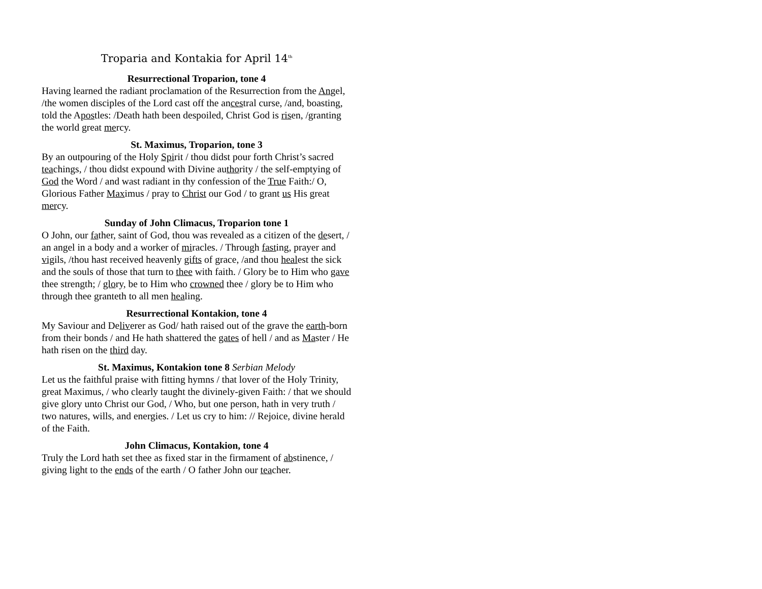Troparia and Kontakia for April 14<sup>th</sup>
Resurrectional Troparion, tone 4
Having learned the radiant proclamation of the Resurrection from the Angel, /the women disciples of the Lord cast off the ancestral curse, /and, boasting, told the Apostles: /Death hath been despoiled, Christ God is risen, /granting the world great mercy.
St. Maximus, Troparion, tone 3
By an outpouring of the Holy Spirit / thou didst pour forth Christ’s sacred teachings, / thou didst expound with Divine authority / the self-emptying of God the Word / and wast radiant in thy confession of the True Faith:/ O, Glorious Father Maximus / pray to Christ our God / to grant us His great mercy.
Sunday of John Climacus, Troparion tone 1
O John, our father, saint of God, thou was revealed as a citizen of the desert, / an angel in a body and a worker of miracles. / Through fasting, prayer and vigils, /thou hast received heavenly gifts of grace, /and thou healest the sick and the souls of those that turn to thee with faith. / Glory be to Him who gave thee strength; / glory, be to Him who crowned thee / glory be to Him who through thee granteth to all men healing.
Resurrectional Kontakion, tone 4
My Saviour and Deliverer as God/ hath raised out of the grave the earth-born from their bonds / and He hath shattered the gates of hell / and as Master / He hath risen on the third day.
St. Maximus, Kontakion tone 8 Serbian Melody
Let us the faithful praise with fitting hymns / that lover of the Holy Trinity, great Maximus, / who clearly taught the divinely-given Faith: / that we should give glory unto Christ our God, / Who, but one person, hath in very truth / two natures, wills, and energies. / Let us cry to him: // Rejoice, divine herald of the Faith.
John Climacus, Kontakion, tone 4
Truly the Lord hath set thee as fixed star in the firmament of abstinence, / giving light to the ends of the earth / O father John our teacher.